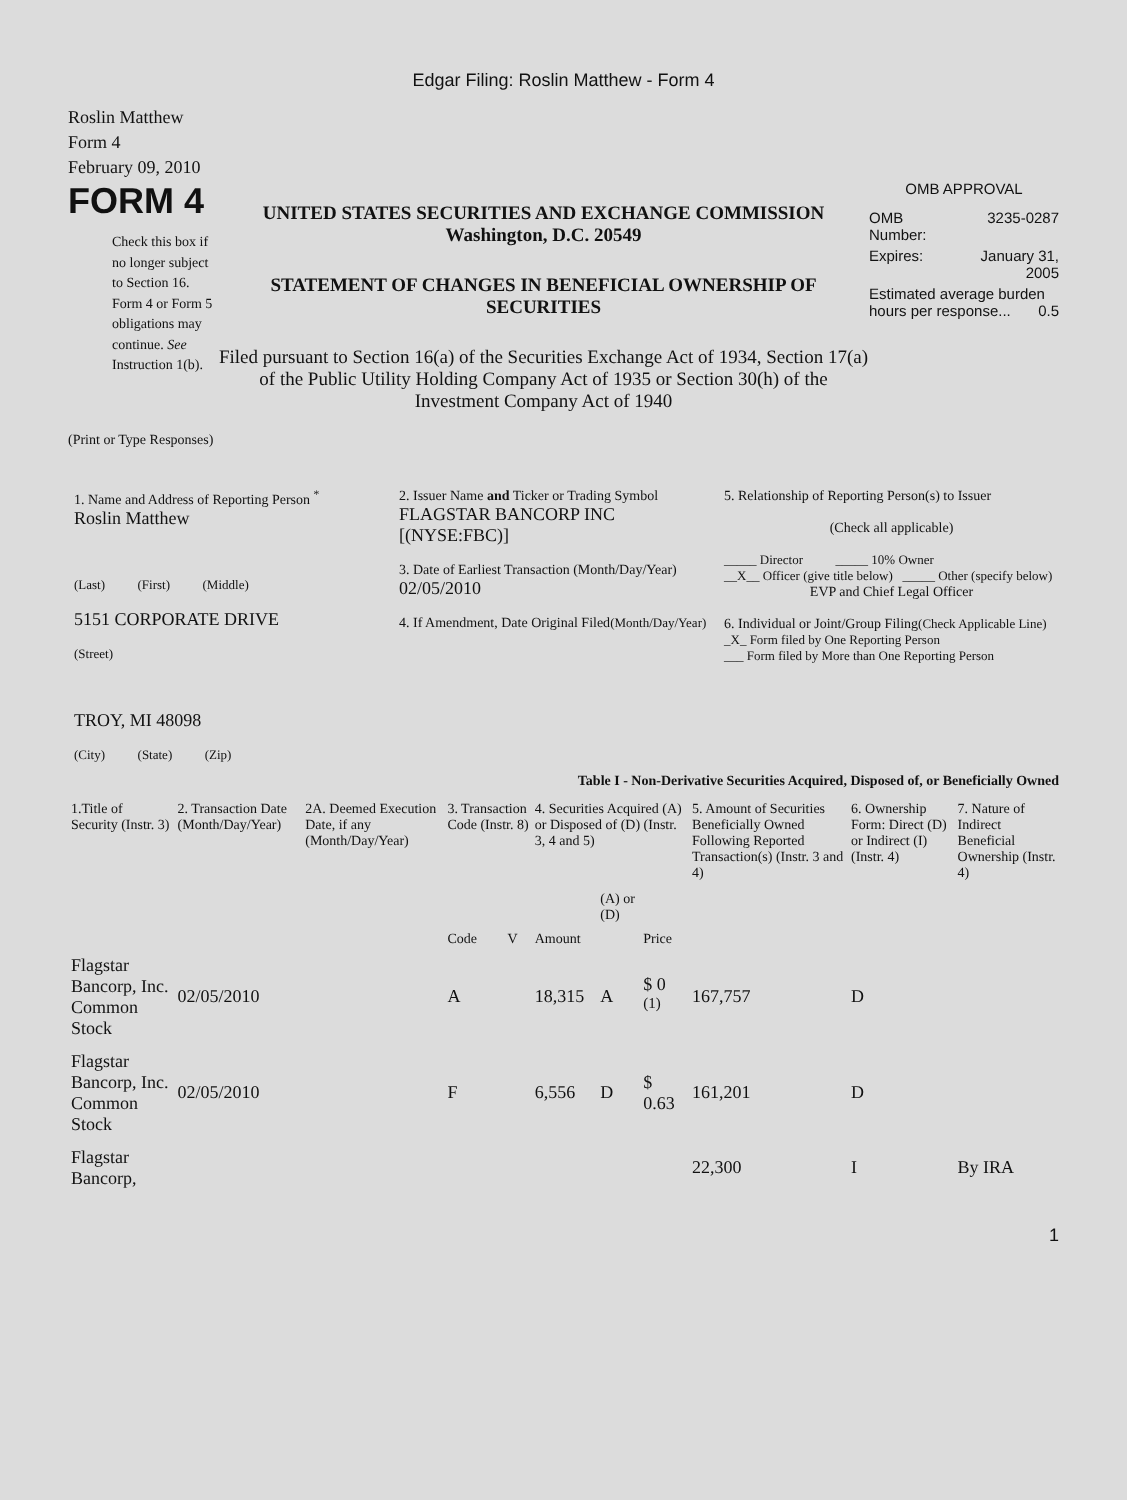Edgar Filing: Roslin Matthew - Form 4
Roslin Matthew
Form 4
February 09, 2010
FORM 4
Check this box if no longer subject to Section 16. Form 4 or Form 5 obligations may continue. See Instruction 1(b).
UNITED STATES SECURITIES AND EXCHANGE COMMISSION
Washington, D.C. 20549
STATEMENT OF CHANGES IN BENEFICIAL OWNERSHIP OF SECURITIES
Filed pursuant to Section 16(a) of the Securities Exchange Act of 1934, Section 17(a) of the Public Utility Holding Company Act of 1935 or Section 30(h) of the Investment Company Act of 1940
OMB APPROVAL
| OMB Number: | 3235-0287 |
| Expires: | January 31, 2005 |
| Estimated average burden hours per response... 0.5 | |
(Print or Type Responses)
1. Name and Address of Reporting Person <sup>*</sup>
Roslin Matthew
(Last) (First) (Middle)
5151 CORPORATE DRIVE
(Street)
TROY, MI 48098
(City) (State) (Zip)
2. Issuer Name and Ticker or Trading Symbol
FLAGSTAR BANCORP INC [(NYSE:FBC)]
3. Date of Earliest Transaction (Month/Day/Year)
02/05/2010
4. If Amendment, Date Original Filed(Month/Day/Year)
5. Relationship of Reporting Person(s) to Issuer
(Check all applicable)
_____ Director _____ 10% Owner
__X__ Officer (give title below) _____ Other (specify below)
EVP and Chief Legal Officer
6. Individual or Joint/Group Filing(Check Applicable Line)
_X_ Form filed by One Reporting Person
___ Form filed by More than One Reporting Person
Table I - Non-Derivative Securities Acquired, Disposed of, or Beneficially Owned
| 1.Title of Security (Instr. 3) | 2. Transaction Date (Month/Day/Year) | 2A. Deemed Execution Date, if any (Month/Day/Year) | 3. Transaction Code (Instr. 8) | | 4. Securities Acquired (A) or Disposed of (D) (Instr. 3, 4 and 5) | | | 5. Amount of Securities Beneficially Owned Following Reported Transaction(s) (Instr. 3 and 4) | 6. Ownership Form: Direct (D) or Indirect (I) (Instr. 4) | 7. Nature of Indirect Beneficial Ownership (Instr. 4) |
| --- | --- | --- | --- | --- | --- | --- | --- | --- | --- | --- |
| | | | Code | V | Amount | (A) or (D) | Price | | | |
| Flagstar Bancorp, Inc. Common Stock | 02/05/2010 | | A | | 18,315 | A | $ 0 <sup>(1)</sup> | 167,757 | D | |
| Flagstar Bancorp, Inc. Common Stock | 02/05/2010 | | F | | 6,556 | D | $ 0.63 | 161,201 | D | |
| Flagstar Bancorp, | | | | | | | | 22,300 | I | By IRA |
1